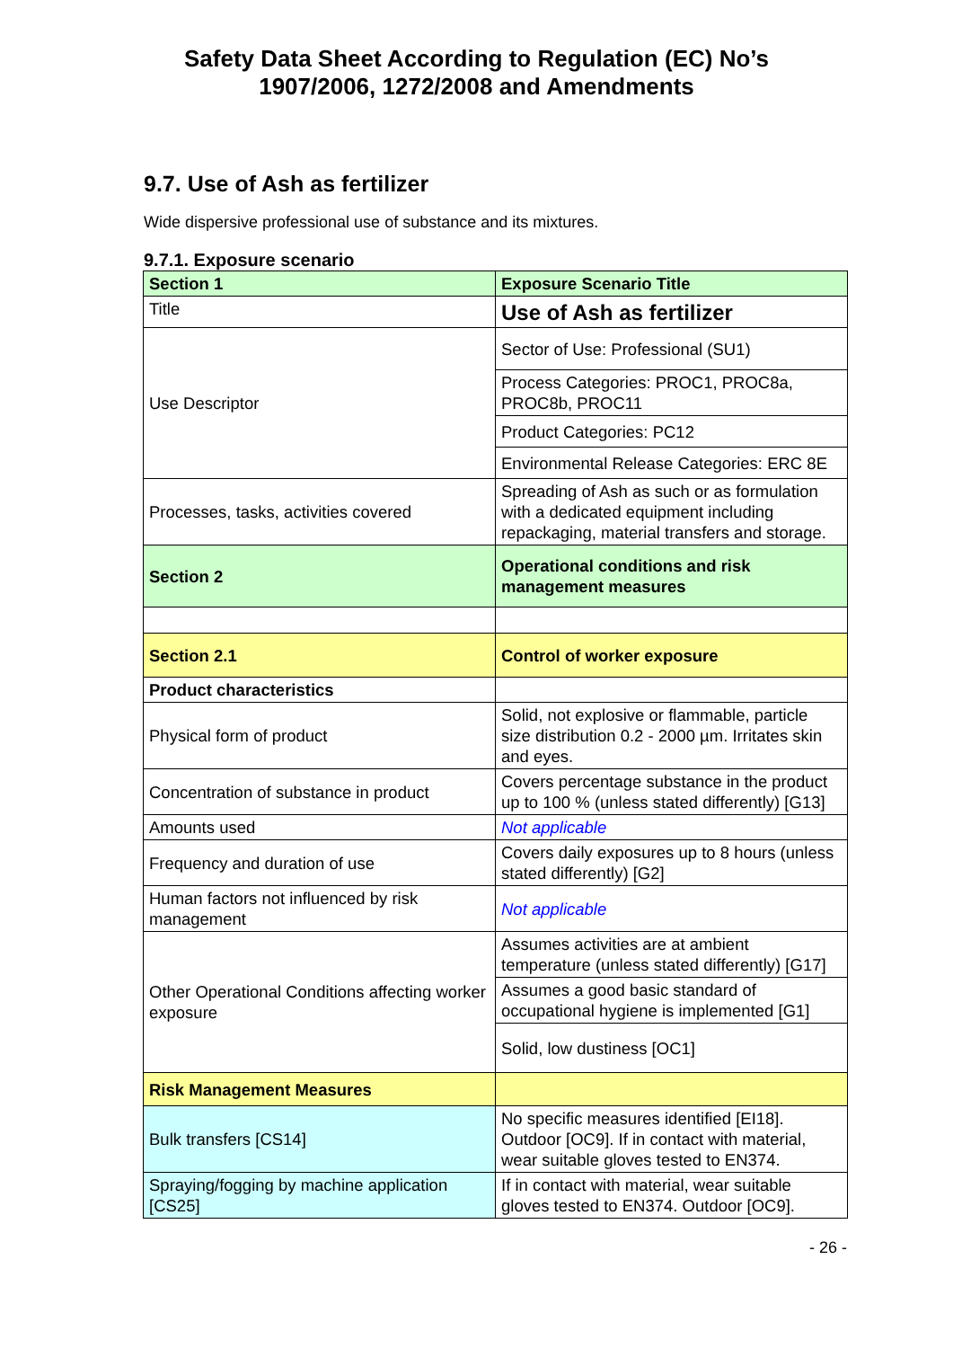Safety Data Sheet According to Regulation (EC) No’s
1907/2006, 1272/2008 and Amendments
9.7. Use of Ash as fertilizer
Wide dispersive professional use of substance and its mixtures.
9.7.1. Exposure scenario
| Section 1 | Exposure Scenario Title |
| Title | Use of Ash as fertilizer |
| Use Descriptor | Sector of Use: Professional (SU1) |
| | Process Categories: PROC1, PROC8a, PROC8b, PROC11 |
| | Product Categories: PC12 |
| | Environmental Release Categories: ERC 8E |
| Processes, tasks, activities covered | Spreading of Ash as such or as formulation with a dedicated equipment including repackaging, material transfers and storage. |
| Section 2 | Operational conditions and risk management measures |
| Section 2.1 | Control of worker exposure |
| Product characteristics | |
| Physical form of product | Solid, not explosive or flammable, particle size distribution 0.2 - 2000 µm. Irritates skin and eyes. |
| Concentration of substance in product | Covers percentage substance in the product up to 100 % (unless stated differently) [G13] |
| Amounts used | Not applicable |
| Frequency and duration of use | Covers daily exposures up to 8 hours (unless stated differently) [G2] |
| Human factors not influenced by risk management | Not applicable |
| Other Operational Conditions affecting worker exposure | Assumes activities are at ambient temperature (unless stated differently) [G17] |
| | Assumes a good basic standard of occupational hygiene is implemented [G1] |
| | Solid, low dustiness [OC1] |
| Risk Management Measures | |
| Bulk transfers [CS14] | No specific measures identified [EI18]. Outdoor [OC9]. If in contact with material, wear suitable gloves tested to EN374. |
| Spraying/fogging by machine application [CS25] | If in contact with material, wear suitable gloves tested to EN374. Outdoor [OC9]. |
- 26 -